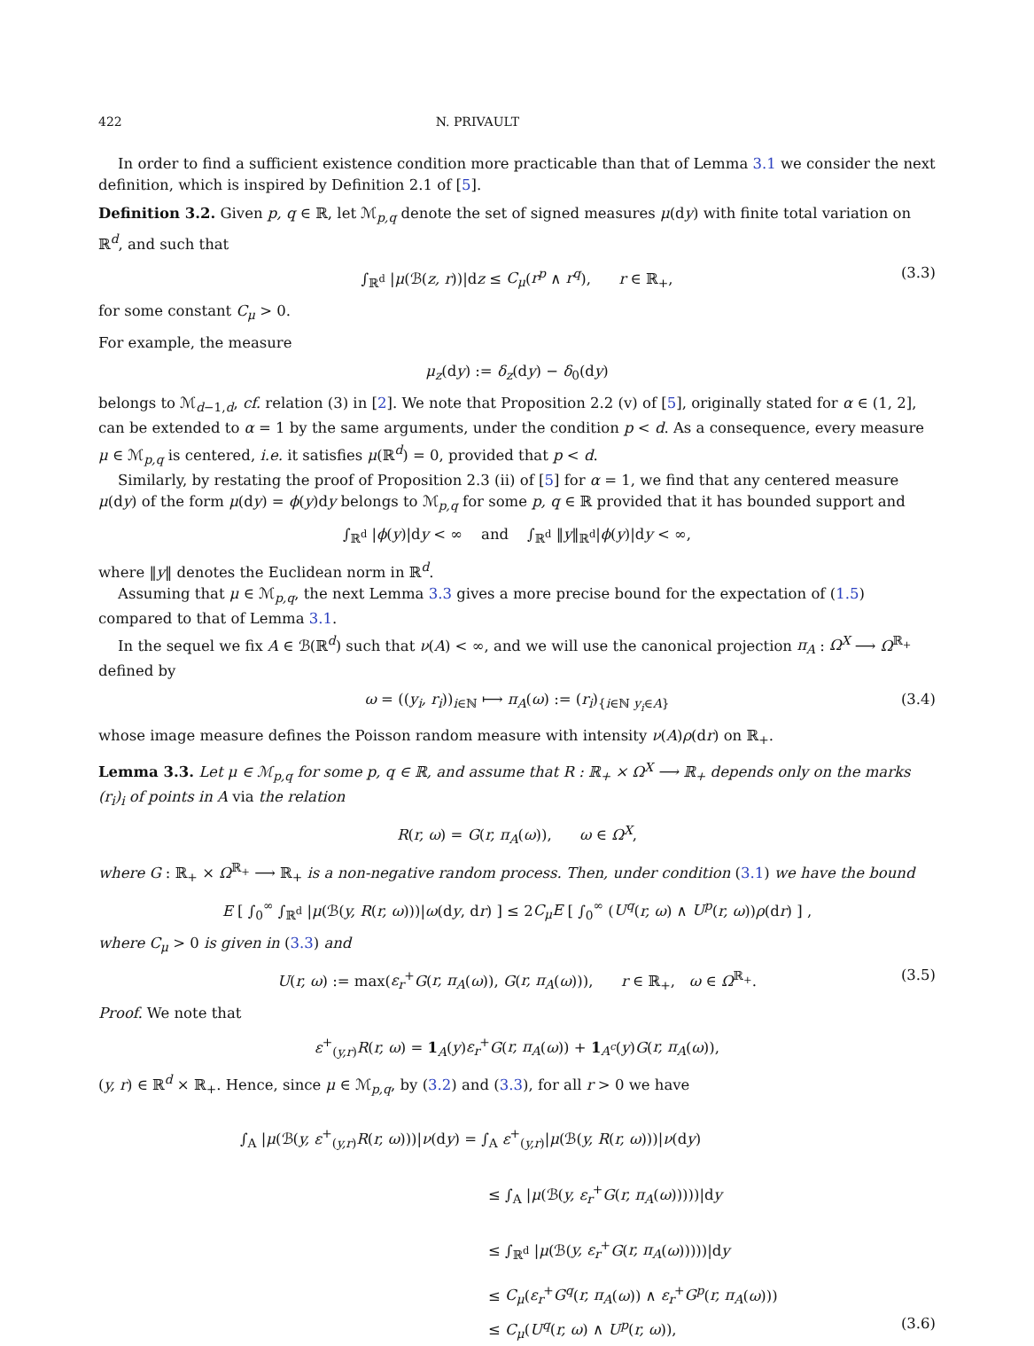422 N. PRIVAULT
In order to find a sufficient existence condition more practicable than that of Lemma 3.1 we consider the next definition, which is inspired by Definition 2.1 of [5].
Definition 3.2. Given p, q ∈ ℝ, let ℳ<sub>p,q</sub> denote the set of signed measures μ(dy) with finite total variation on ℝ<sup>d</sup>, and such that
∫<sub>ℝ<sup>d</sup></sub> |μ(ℬ(z, r))|dz ≤ C<sub>μ</sub>(r<sup>p</sup> ∧ r<sup>q</sup>), r ∈ ℝ<sub>+</sub>, (3.3)
for some constant C<sub>μ</sub> > 0.
For example, the measure
μ<sub>z</sub>(dy) := δ<sub>z</sub>(dy) − δ<sub>0</sub>(dy)
belongs to ℳ<sub>d−1,d</sub>, cf. relation (3) in [2]. We note that Proposition 2.2 (v) of [5], originally stated for α ∈ (1, 2], can be extended to α = 1 by the same arguments, under the condition p < d. As a consequence, every measure μ ∈ ℳ<sub>p,q</sub> is centered, i.e. it satisfies μ(ℝ<sup>d</sup>) = 0, provided that p < d.
Similarly, by restating the proof of Proposition 2.3 (ii) of [5] for α = 1, we find that any centered measure μ(dy) of the form μ(dy) = ϕ(y)dy belongs to ℳ<sub>p,q</sub> for some p, q ∈ ℝ provided that it has bounded support and
∫<sub>ℝ<sup>d</sup></sub> |ϕ(y)|dy < ∞ and ∫<sub>ℝ<sup>d</sup></sub> ‖y‖<sub>ℝ<sup>d</sup></sub>|ϕ(y)|dy < ∞,
where ‖y‖ denotes the Euclidean norm in ℝ<sup>d</sup>.
Assuming that μ ∈ ℳ<sub>p,q</sub>, the next Lemma 3.3 gives a more precise bound for the expectation of (1.5) compared to that of Lemma 3.1.
In the sequel we fix A ∈ ℬ(ℝ<sup>d</sup>) such that ν(A) < ∞, and we will use the canonical projection π<sub>A</sub> : Ω<sup>X</sup> ⟶ Ω<sup>ℝ<sub>+</sub></sup> defined by
ω = ((y<sub>i</sub>, r<sub>i</sub>))<sub>i∈ℕ</sub> ⟼ π<sub>A</sub>(ω) := (r<sub>i</sub>)<sub>{i∈ℕ y<sub>i</sub>∈A}</sub> (3.4)
whose image measure defines the Poisson random measure with intensity ν(A)ρ(dr) on ℝ<sub>+</sub>.
Lemma 3.3. Let μ ∈ ℳ<sub>p,q</sub> for some p, q ∈ ℝ, and assume that R : ℝ<sub>+</sub> × Ω<sup>X</sup> ⟶ ℝ<sub>+</sub> depends only on the marks (r<sub>i</sub>)<sub>i</sub> of points in A via the relation
R(r, ω) = G(r, π<sub>A</sub>(ω)), ω ∈ Ω<sup>X</sup>,
where G : ℝ<sub>+</sub> × Ω<sup>ℝ<sub>+</sub></sup> ⟶ ℝ<sub>+</sub> is a non-negative random process. Then, under condition (3.1) we have the bound
E [ ∫<sub>0</sub><sup>∞</sup> ∫<sub>ℝ<sup>d</sup></sub> |μ(ℬ(y, R(r, ω)))|ω(dy, dr) ] ≤ 2C<sub>μ</sub>E [ ∫<sub>0</sub><sup>∞</sup> (U<sup>q</sup>(r, ω) ∧ U<sup>p</sup>(r, ω))ρ(dr) ] ,
where C<sub>μ</sub> > 0 is given in (3.3) and
U(r, ω) := max(ε<sub>r</sub><sup>+</sup>G(r, π<sub>A</sub>(ω)), G(r, π<sub>A</sub>(ω))), r ∈ ℝ<sub>+</sub>, ω ∈ Ω<sup>ℝ<sub>+</sub></sup>. (3.5)
Proof. We note that
ε<sup>+</sup><sub>(y,r)</sub>R(r, ω) = 1<sub>A</sub>(y)ε<sub>r</sub><sup>+</sup>G(r, π<sub>A</sub>(ω)) + 1<sub>A<sup>c</sup></sub>(y)G(r, π<sub>A</sub>(ω)),
(y, r) ∈ ℝ<sup>d</sup> × ℝ<sub>+</sub>. Hence, since μ ∈ ℳ<sub>p,q</sub>, by (3.2) and (3.3), for all r > 0 we have
∫<sub>A</sub> |μ(ℬ(y, ε<sup>+</sup><sub>(y,r)</sub>R(r, ω)))|ν(dy) = ∫<sub>A</sub> ε<sup>+</sup><sub>(y,r)</sub>|μ(ℬ(y, R(r, ω)))|ν(dy)
≤ ∫<sub>A</sub> |μ(ℬ(y, ε<sub>r</sub><sup>+</sup>G(r, π<sub>A</sub>(ω)))))|dy
≤ ∫<sub>ℝ<sup>d</sup></sub> |μ(ℬ(y, ε<sub>r</sub><sup>+</sup>G(r, π<sub>A</sub>(ω)))))|dy
≤ C<sub>μ</sub>(ε<sub>r</sub><sup>+</sup>G<sup>q</sup>(r, π<sub>A</sub>(ω)) ∧ ε<sub>r</sub><sup>+</sup>G<sup>p</sup>(r, π<sub>A</sub>(ω)))
≤ C<sub>μ</sub>(U<sup>q</sup>(r, ω) ∧ U<sup>p</sup>(r, ω)), (3.6)